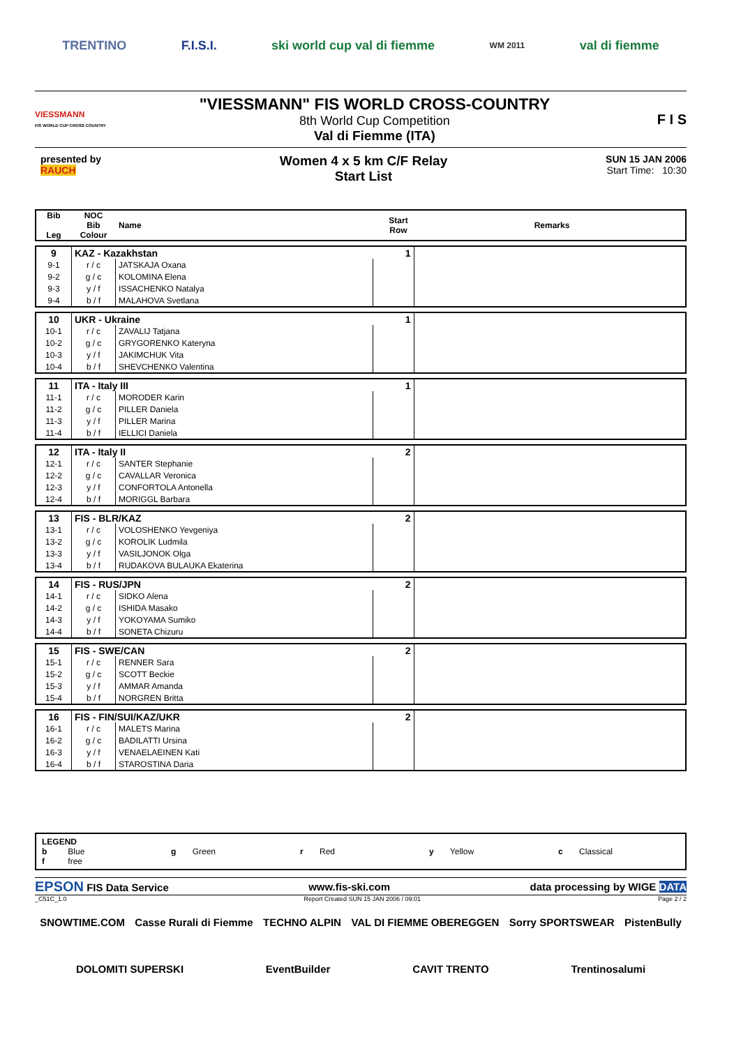TRENTINO F.I.S.I. ski world cup val di fiemme WM 2011 val di fiemme
VIESSMANN
FIS WORLD CUP CROSS COUNTRY
"VIESSMANN" FIS WORLD CROSS-COUNTRY
8th World Cup Competition
Val di Fiemme (ITA)
F I S
presented by
RAUCH
Women 4 x 5 km C/F Relay
Start List
SUN 15 JAN 2006
Start Time: 10:30
| Bib Leg | NOC Bib Colour | Name | Start Row | Remarks |
| --- | --- | --- | --- | --- |
| 9 | KAZ - Kazakhstan | | 1 | |
| 9-1 | r / c | JATSKAJA Oxana | | |
| 9-2 | g / c | KOLOMINA Elena | | |
| 9-3 | y / f | ISSACHENKO Natalya | | |
| 9-4 | b / f | MALAHOVA Svetlana | | |
| 10 | UKR - Ukraine | | 1 | |
| 10-1 | r / c | ZAVALIJ Tatjana | | |
| 10-2 | g / c | GRYGORENKO Kateryna | | |
| 10-3 | y / f | JAKIMCHUK Vita | | |
| 10-4 | b / f | SHEVCHENKO Valentina | | |
| 11 | ITA - Italy III | | 1 | |
| 11-1 | r / c | MORODER Karin | | |
| 11-2 | g / c | PILLER Daniela | | |
| 11-3 | y / f | PILLER Marina | | |
| 11-4 | b / f | IELLICI Daniela | | |
| 12 | ITA - Italy II | | 2 | |
| 12-1 | r / c | SANTER Stephanie | | |
| 12-2 | g / c | CAVALLAR Veronica | | |
| 12-3 | y / f | CONFORTOLA Antonella | | |
| 12-4 | b / f | MORIGGL Barbara | | |
| 13 | FIS - BLR/KAZ | | 2 | |
| 13-1 | r / c | VOLOSHENKO Yevgeniya | | |
| 13-2 | g / c | KOROLIK Ludmila | | |
| 13-3 | y / f | VASILJONOK Olga | | |
| 13-4 | b / f | RUDAKOVA BULAUKA Ekaterina | | |
| 14 | FIS - RUS/JPN | | 2 | |
| 14-1 | r / c | SIDKO Alena | | |
| 14-2 | g / c | ISHIDA Masako | | |
| 14-3 | y / f | YOKOYAMA Sumiko | | |
| 14-4 | b / f | SONETA Chizuru | | |
| 15 | FIS - SWE/CAN | | 2 | |
| 15-1 | r / c | RENNER Sara | | |
| 15-2 | g / c | SCOTT Beckie | | |
| 15-3 | y / f | AMMAR Amanda | | |
| 15-4 | b / f | NORGREN Britta | | |
| 16 | FIS - FIN/SUI/KAZ/UKR | | 2 | |
| 16-1 | r / c | MALETS Marina | | |
| 16-2 | g / c | BADILATTI Ursina | | |
| 16-3 | y / f | VENAELAEINEN Kati | | |
| 16-4 | b / f | STAROSTINA Daria | | |
LEGEND
b Blue g Green r Red y Yellow c Classical
f free
EPSON FIS Data Service www.fis-ski.com data processing by WIGE DATA
_C51C_1.0 Report Created SUN 15 JAN 2006 / 09:01 Page 2 / 2
SNOWTIME.COM Casse Rurali di Fiemme TECHNO ALPIN VAL DI FIEMME OBEREGGEN Sorry SPORTSWEAR PistenBully DOLOMITI SUPERSKI EventBuilder CAVIT TRENTO Trentinosalumi